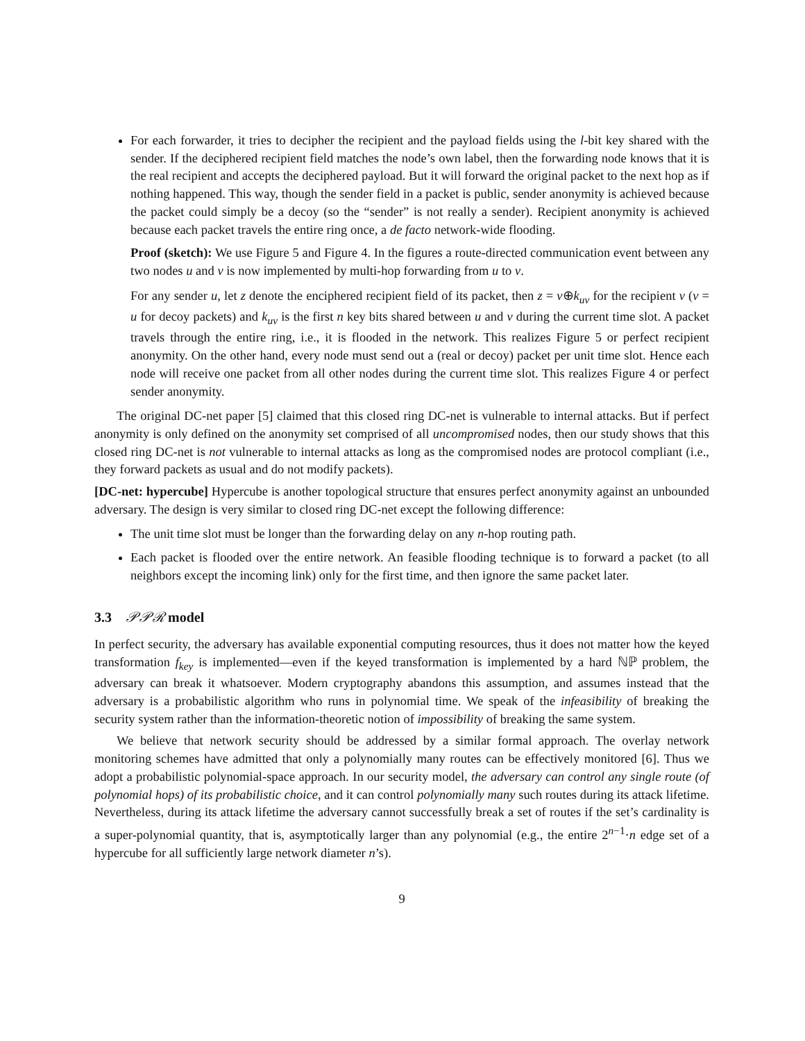For each forwarder, it tries to decipher the recipient and the payload fields using the l-bit key shared with the sender. If the deciphered recipient field matches the node’s own label, then the forwarding node knows that it is the real recipient and accepts the deciphered payload. But it will forward the original packet to the next hop as if nothing happened. This way, though the sender field in a packet is public, sender anonymity is achieved because the packet could simply be a decoy (so the “sender” is not really a sender). Recipient anonymity is achieved because each packet travels the entire ring once, a de facto network-wide flooding.
Proof (sketch): We use Figure 5 and Figure 4. In the figures a route-directed communication event between any two nodes u and v is now implemented by multi-hop forwarding from u to v.
For any sender u, let z denote the enciphered recipient field of its packet, then z = v⊕k<sub>uv</sub> for the recipient v (v = u for decoy packets) and k<sub>uv</sub> is the first n key bits shared between u and v during the current time slot. A packet travels through the entire ring, i.e., it is flooded in the network. This realizes Figure 5 or perfect recipient anonymity. On the other hand, every node must send out a (real or decoy) packet per unit time slot. Hence each node will receive one packet from all other nodes during the current time slot. This realizes Figure 4 or perfect sender anonymity.
The original DC-net paper [5] claimed that this closed ring DC-net is vulnerable to internal attacks. But if perfect anonymity is only defined on the anonymity set comprised of all uncompromised nodes, then our study shows that this closed ring DC-net is not vulnerable to internal attacks as long as the compromised nodes are protocol compliant (i.e., they forward packets as usual and do not modify packets).
[DC-net: hypercube] Hypercube is another topological structure that ensures perfect anonymity against an unbounded adversary. The design is very similar to closed ring DC-net except the following difference:
The unit time slot must be longer than the forwarding delay on any n-hop routing path.
Each packet is flooded over the entire network. An feasible flooding technique is to forward a packet (to all neighbors except the incoming link) only for the first time, and then ignore the same packet later.
3.3 𝒫𝒫ℛ model
In perfect security, the adversary has available exponential computing resources, thus it does not matter how the keyed transformation f<sub>key</sub> is implemented—even if the keyed transformation is implemented by a hard ℕℙ problem, the adversary can break it whatsoever. Modern cryptography abandons this assumption, and assumes instead that the adversary is a probabilistic algorithm who runs in polynomial time. We speak of the infeasibility of breaking the security system rather than the information-theoretic notion of impossibility of breaking the same system.
We believe that network security should be addressed by a similar formal approach. The overlay network monitoring schemes have admitted that only a polynomially many routes can be effectively monitored [6]. Thus we adopt a probabilistic polynomial-space approach. In our security model, the adversary can control any single route (of polynomial hops) of its probabilistic choice, and it can control polynomially many such routes during its attack lifetime. Nevertheless, during its attack lifetime the adversary cannot successfully break a set of routes if the set’s cardinality is a super-polynomial quantity, that is, asymptotically larger than any polynomial (e.g., the entire 2<sup>n−1</sup>·n edge set of a hypercube for all sufficiently large network diameter n’s).
9